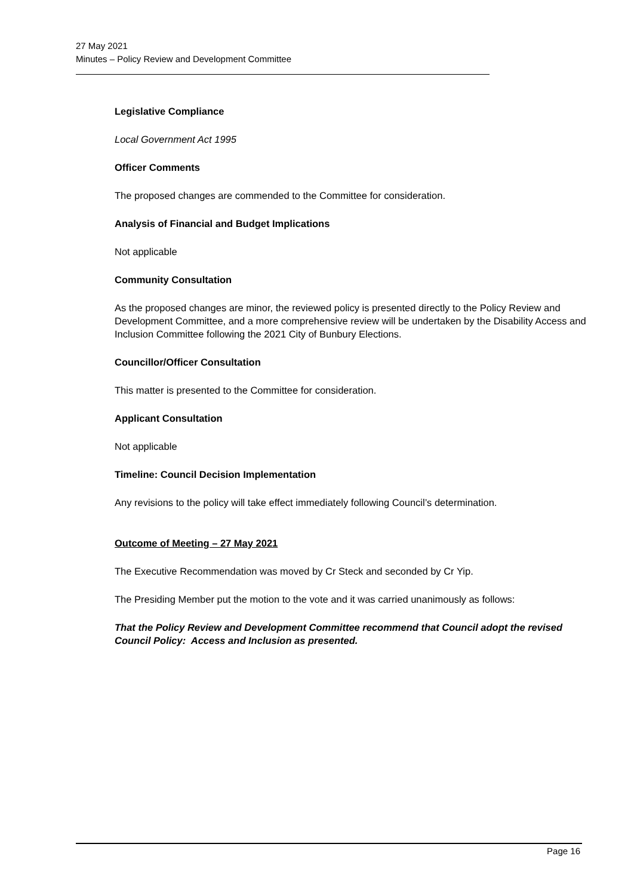27 May 2021
Minutes – Policy Review and Development Committee
Legislative Compliance
Local Government Act 1995
Officer Comments
The proposed changes are commended to the Committee for consideration.
Analysis of Financial and Budget Implications
Not applicable
Community Consultation
As the proposed changes are minor, the reviewed policy is presented directly to the Policy Review and Development Committee, and a more comprehensive review will be undertaken by the Disability Access and Inclusion Committee following the 2021 City of Bunbury Elections.
Councillor/Officer Consultation
This matter is presented to the Committee for consideration.
Applicant Consultation
Not applicable
Timeline: Council Decision Implementation
Any revisions to the policy will take effect immediately following Council’s determination.
Outcome of Meeting – 27 May 2021
The Executive Recommendation was moved by Cr Steck and seconded by Cr Yip.
The Presiding Member put the motion to the vote and it was carried unanimously as follows:
That the Policy Review and Development Committee recommend that Council adopt the revised Council Policy: Access and Inclusion as presented.
Page 16